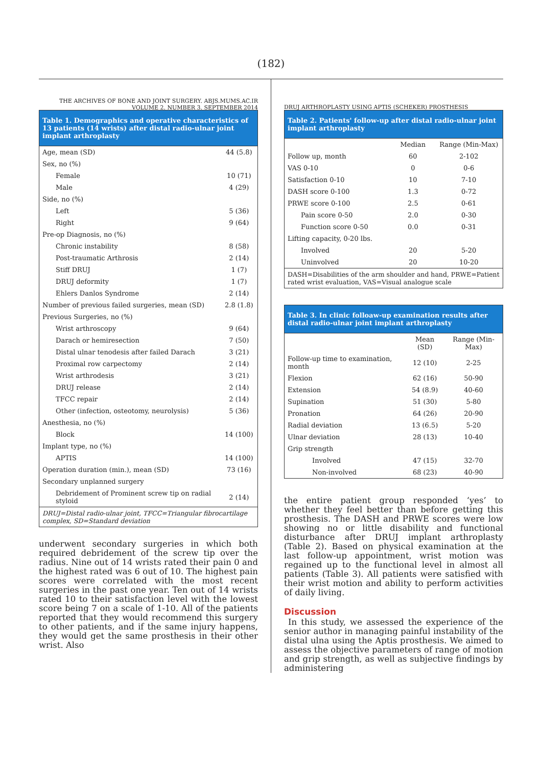(182)
THE ARCHIVES OF BONE AND JOINT SURGERY. ABJS.MUMS.AC.IR
VOLUME 2. NUMBER 3. SEPTEMBER 2014
Table 1. Demographics and operative characteristics of 13 patients (14 wrists) after distal radio-ulnar joint implant arthroplasty
| Age, mean (SD) | 44 (5.8) |
| Sex, no (%) | |
| Female | 10 (71) |
| Male | 4 (29) |
| Side, no (%) | |
| Left | 5 (36) |
| Right | 9 (64) |
| Pre-op Diagnosis, no (%) | |
| Chronic instability | 8 (58) |
| Post-traumatic Arthrosis | 2 (14) |
| Stiff DRUJ | 1 (7) |
| DRUJ deformity | 1 (7) |
| Ehlers Danlos Syndrome | 2 (14) |
| Number of previous failed surgeries, mean (SD) | 2.8 (1.8) |
| Previous Surgeries, no (%) | |
| Wrist arthroscopy | 9 (64) |
| Darach or hemiresection | 7 (50) |
| Distal ulnar tenodesis after failed Darach | 3 (21) |
| Proximal row carpectomy | 2 (14) |
| Wrist arthrodesis | 3 (21) |
| DRUJ release | 2 (14) |
| TFCC repair | 2 (14) |
| Other (infection, osteotomy, neurolysis) | 5 (36) |
| Anesthesia, no (%) | |
| Block | 14 (100) |
| Implant type, no (%) | |
| APTIS | 14 (100) |
| Operation duration (min.), mean (SD) | 73 (16) |
| Secondary unplanned surgery | |
| Debridement of Prominent screw tip on radial styloid | 2 (14) |
| DRUJ=Distal radio-ulnar joint, TFCC=Triangular fibrocartilage complex, SD=Standard deviation | |
underwent secondary surgeries in which both required debridement of the screw tip over the radius. Nine out of 14 wrists rated their pain 0 and the highest rated was 6 out of 10. The highest pain scores were correlated with the most recent surgeries in the past one year. Ten out of 14 wrists rated 10 to their satisfaction level with the lowest score being 7 on a scale of 1-10. All of the patients reported that they would recommend this surgery to other patients, and if the same injury happens, they would get the same prosthesis in their other wrist. Also
DRUJ ARTHROPLASTY USING APTIS (SCHEKER) PROSTHESIS
Table 2. Patients' follow-up after distal radio-ulnar joint implant arthroplasty
| | Median | Range (Min-Max) |
| --- | --- | --- |
| Follow up, month | 60 | 2-102 |
| VAS 0-10 | 0 | 0-6 |
| Satisfaction 0-10 | 10 | 7-10 |
| DASH score 0-100 | 1.3 | 0-72 |
| PRWE score 0-100 | 2.5 | 0-61 |
| Pain score 0-50 | 2.0 | 0-30 |
| Function score 0-50 | 0.0 | 0-31 |
| Lifting capacity, 0-20 lbs. | | |
| Involved | 20 | 5-20 |
| Uninvolved | 20 | 10-20 |
| DASH=Disabilities of the arm shoulder and hand, PRWE=Patient rated wrist evaluation, VAS=Visual analogue scale | | |
Table 3. In clinic folloaw-up examination results after distal radio-ulnar joint implant arthroplasty
| | Mean (SD) | Range (Min-Max) |
| --- | --- | --- |
| Follow-up time to examination, month | 12 (10) | 2-25 |
| Flexion | 62 (16) | 50-90 |
| Extension | 54 (8.9) | 40-60 |
| Supination | 51 (30) | 5-80 |
| Pronation | 64 (26) | 20-90 |
| Radial deviation | 13 (6.5) | 5-20 |
| Ulnar deviation | 28 (13) | 10-40 |
| Grip strength | | |
| Involved | 47 (15) | 32-70 |
| Non-involved | 68 (23) | 40-90 |
the entire patient group responded ‘yes’ to whether they feel better than before getting this prosthesis. The DASH and PRWE scores were low showing no or little disability and functional disturbance after DRUJ implant arthroplasty (Table 2). Based on physical examination at the last follow-up appointment, wrist motion was regained up to the functional level in almost all patients (Table 3). All patients were satisfied with their wrist motion and ability to perform activities of daily living.
Discussion
In this study, we assessed the experience of the senior author in managing painful instability of the distal ulna using the Aptis prosthesis. We aimed to assess the objective parameters of range of motion and grip strength, as well as subjective findings by administering